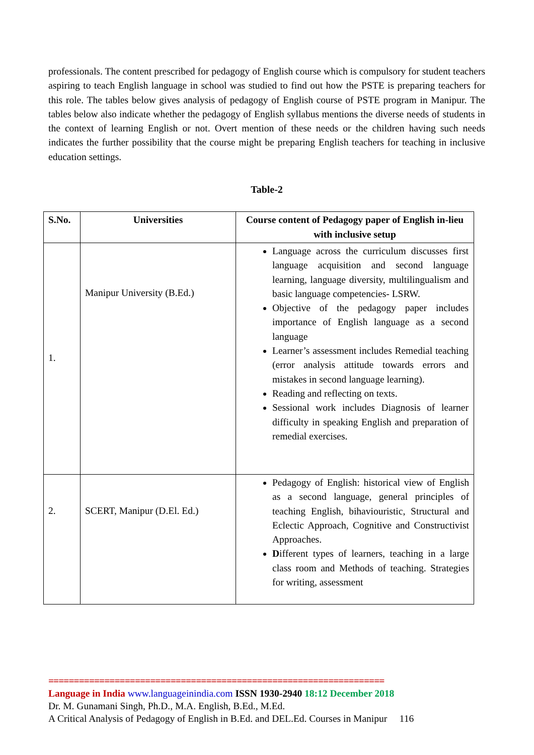professionals. The content prescribed for pedagogy of English course which is compulsory for student teachers aspiring to teach English language in school was studied to find out how the PSTE is preparing teachers for this role. The tables below gives analysis of pedagogy of English course of PSTE program in Manipur. The tables below also indicate whether the pedagogy of English syllabus mentions the diverse needs of students in the context of learning English or not. Overt mention of these needs or the children having such needs indicates the further possibility that the course might be preparing English teachers for teaching in inclusive education settings.
Table-2
| S.No. | Universities | Course content of Pedagogy paper of English in-lieu with inclusive setup |
| --- | --- | --- |
| 1. | Manipur University (B.Ed.) | Language across the curriculum discusses first language acquisition and second language learning, language diversity, multilingualism and basic language competencies- LSRW. Objective of the pedagogy paper includes importance of English language as a second language Learner’s assessment includes Remedial teaching (error analysis attitude towards errors and mistakes in second language learning). Reading and reflecting on texts. Sessional work includes Diagnosis of learner difficulty in speaking English and preparation of remedial exercises. |
| 2. | SCERT, Manipur (D.El. Ed.) | Pedagogy of English: historical view of English as a second language, general principles of teaching English, bihaviouristic, Structural and Eclectic Approach, Cognitive and Constructivist Approaches. D ifferent types of learners, teaching in a large class room and Methods of teaching. Strategies for writing, assessment |
==================================================================
Language in India www.languageinindia.com ISSN 1930-2940 18:12 December 2018
Dr. M. Gunamani Singh, Ph.D., M.A. English, B.Ed., M.Ed.
A Critical Analysis of Pedagogy of English in B.Ed. and DEL.Ed. Courses in Manipur 116